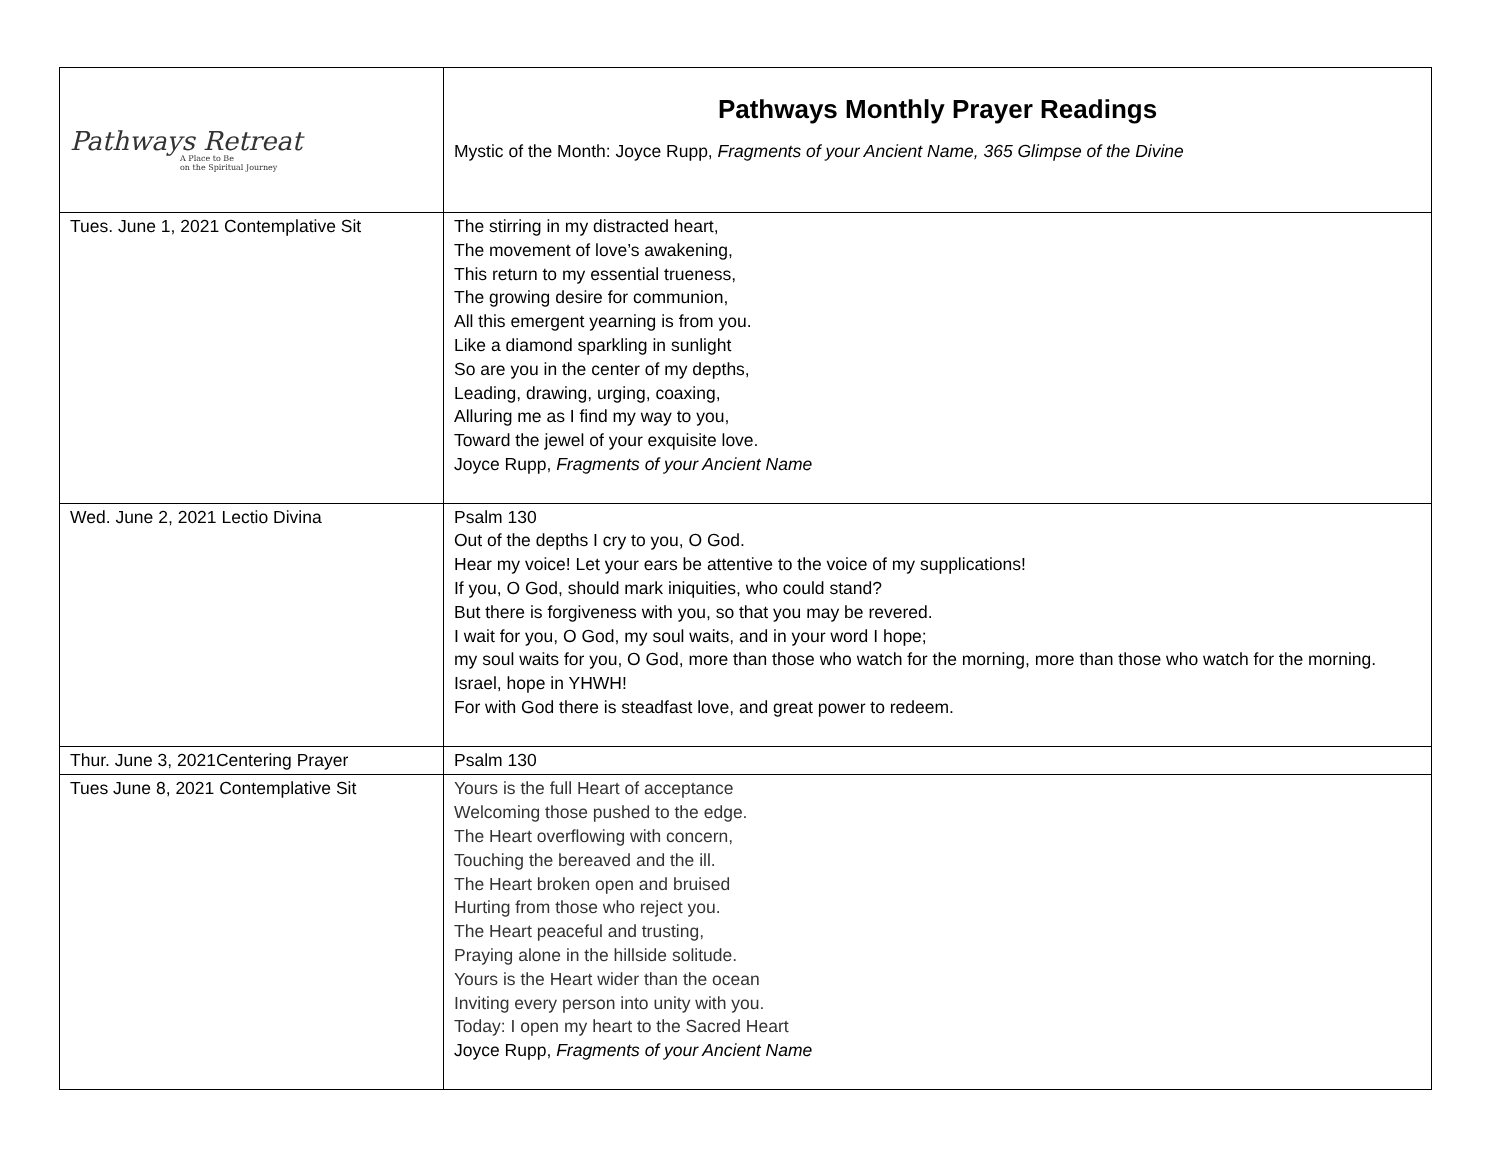| Pathways Retreat A Place to Be on the Spiritual Journey | Pathways Monthly Prayer Readings Mystic of the Month: Joyce Rupp, Fragments of your Ancient Name, 365 Glimpse of the Divine |
| Tues. June 1, 2021 Contemplative Sit | The stirring in my distracted heart, The movement of love’s awakening, This return to my essential trueness, The growing desire for communion, All this emergent yearning is from you. Like a diamond sparkling in sunlight So are you in the center of my depths, Leading, drawing, urging, coaxing, Alluring me as I find my way to you, Toward the jewel of your exquisite love. Joyce Rupp, Fragments of your Ancient Name |
| Wed. June 2, 2021 Lectio Divina | Psalm 130 Out of the depths I cry to you, O God. Hear my voice! Let your ears be attentive to the voice of my supplications! If you, O God, should mark iniquities, who could stand? But there is forgiveness with you, so that you may be revered. I wait for you, O God, my soul waits, and in your word I hope; my soul waits for you, O God, more than those who watch for the morning, more than those who watch for the morning. Israel, hope in YHWH! For with God there is steadfast love, and great power to redeem. |
| Thur. June 3, 2021Centering Prayer | Psalm 130 |
| Tues June 8, 2021 Contemplative Sit | Yours is the full Heart of acceptance Welcoming those pushed to the edge. The Heart overflowing with concern, Touching the bereaved and the ill. The Heart broken open and bruised Hurting from those who reject you. The Heart peaceful and trusting, Praying alone in the hillside solitude. Yours is the Heart wider than the ocean Inviting every person into unity with you. Today: I open my heart to the Sacred Heart Joyce Rupp, Fragments of your Ancient Name |